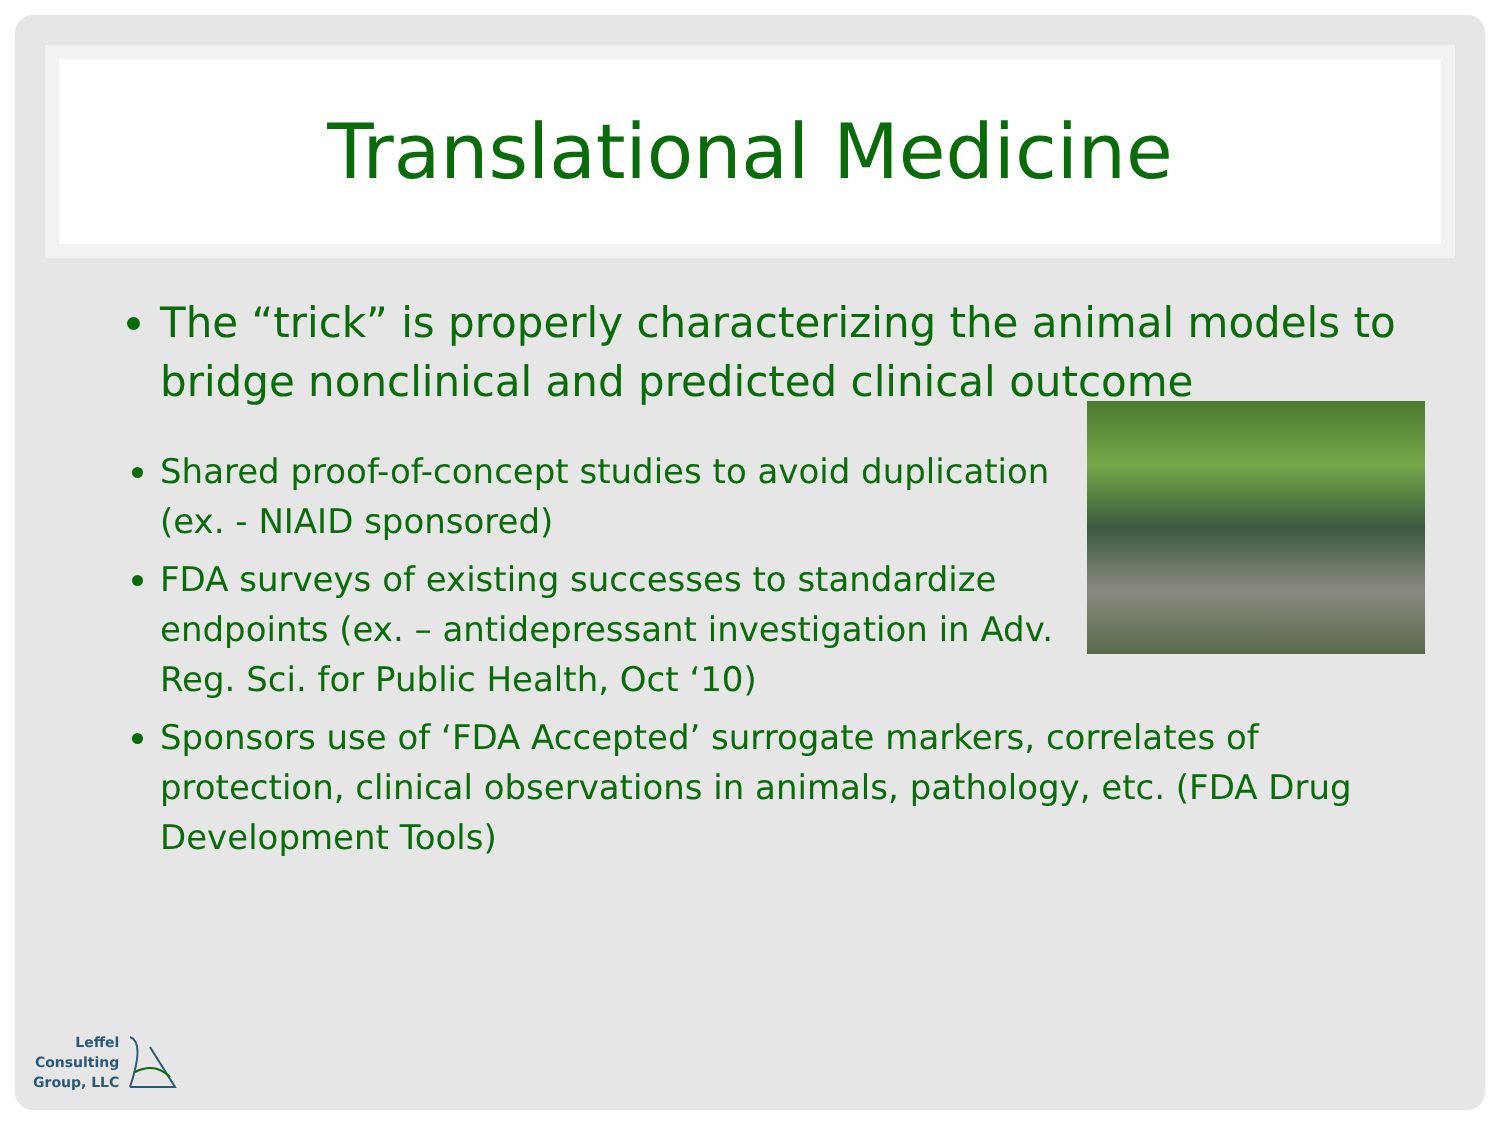Translational Medicine
The “trick” is properly characterizing the animal models to bridge nonclinical and predicted clinical outcome
Shared proof-of-concept studies to avoid duplication (ex. - NIAID sponsored)
FDA surveys of existing successes to standardize endpoints (ex. – antidepressant investigation in Adv. Reg. Sci. for Public Health, Oct ‘10)
Sponsors use of ‘FDA Accepted’ surrogate markers, correlates of protection, clinical observations in animals, pathology, etc. (FDA Drug Development Tools)
Leffel
Consulting
Group, LLC